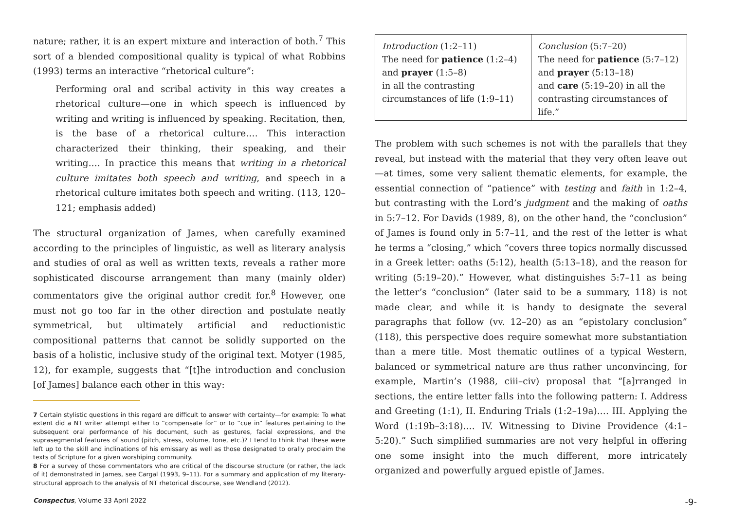nature; rather, it is an expert mixture and interaction of both.<sup>7</sup> This sort of a blended compositional quality is typical of what Robbins (1993) terms an interactive “rhetorical culture”:
Performing oral and scribal activity in this way creates a rhetorical culture—one in which speech is influenced by writing and writing is influenced by speaking. Recitation, then, is the base of a rhetorical culture.… This interaction characterized their thinking, their speaking, and their writing.… In practice this means that writing in a rhetorical culture imitates both speech and writing, and speech in a rhetorical culture imitates both speech and writing. (113, 120–121; emphasis added)
The structural organization of James, when carefully examined according to the principles of linguistic, as well as literary analysis and studies of oral as well as written texts, reveals a rather more sophisticated discourse arrangement than many (mainly older) commentators give the original author credit for.<sup>8</sup> However, one must not go too far in the other direction and postulate neatly symmetrical, but ultimately artificial and reductionistic compositional patterns that cannot be solidly supported on the basis of a holistic, inclusive study of the original text. Motyer (1985, 12), for example, suggests that “[t]he introduction and conclusion [of James] balance each other in this way:
7 Certain stylistic questions in this regard are difficult to answer with certainty—for example: To what extent did a NT writer attempt either to “compensate for” or to “cue in” features pertaining to the subsequent oral performance of his document, such as gestures, facial expressions, and the suprasegmental features of sound (pitch, stress, volume, tone, etc.)? I tend to think that these were left up to the skill and inclinations of his emissary as well as those designated to orally proclaim the texts of Scripture for a given worshiping community.
8 For a survey of those commentators who are critical of the discourse structure (or rather, the lack of it) demonstrated in James, see Cargal (1993, 9–11). For a summary and application of my literary-structural approach to the analysis of NT rhetorical discourse, see Wendland (2012).
| Introduction (1:2–11) The need for patience (1:2–4) and prayer (1:5–8) in all the contrasting circumstances of life (1:9–11) | Conclusion (5:7–20) The need for patience (5:7–12) and prayer (5:13–18) and care (5:19–20) in all the contrasting circumstances of life.” |
The problem with such schemes is not with the parallels that they reveal, but instead with the material that they very often leave out—at times, some very salient thematic elements, for example, the essential connection of “patience” with testing and faith in 1:2–4, but contrasting with the Lord’s judgment and the making of oaths in 5:7–12. For Davids (1989, 8), on the other hand, the “conclusion” of James is found only in 5:7–11, and the rest of the letter is what he terms a “closing,” which “covers three topics normally discussed in a Greek letter: oaths (5:12), health (5:13–18), and the reason for writing (5:19–20).” However, what distinguishes 5:7–11 as being the letter’s “conclusion” (later said to be a summary, 118) is not made clear, and while it is handy to designate the several paragraphs that follow (vv. 12–20) as an “epistolary conclusion” (118), this perspective does require somewhat more substantiation than a mere title. Most thematic outlines of a typical Western, balanced or symmetrical nature are thus rather unconvincing, for example, Martin’s (1988, ciii–civ) proposal that “[a]rranged in sections, the entire letter falls into the following pattern: I. Address and Greeting (1:1), II. Enduring Trials (1:2–19a).… III. Applying the Word (1:19b–3:18).… IV. Witnessing to Divine Providence (4:1–5:20).” Such simplified summaries are not very helpful in offering one some insight into the much different, more intricately organized and powerfully argued epistle of James.
Conspectus, Volume 33 April 2022 -9-